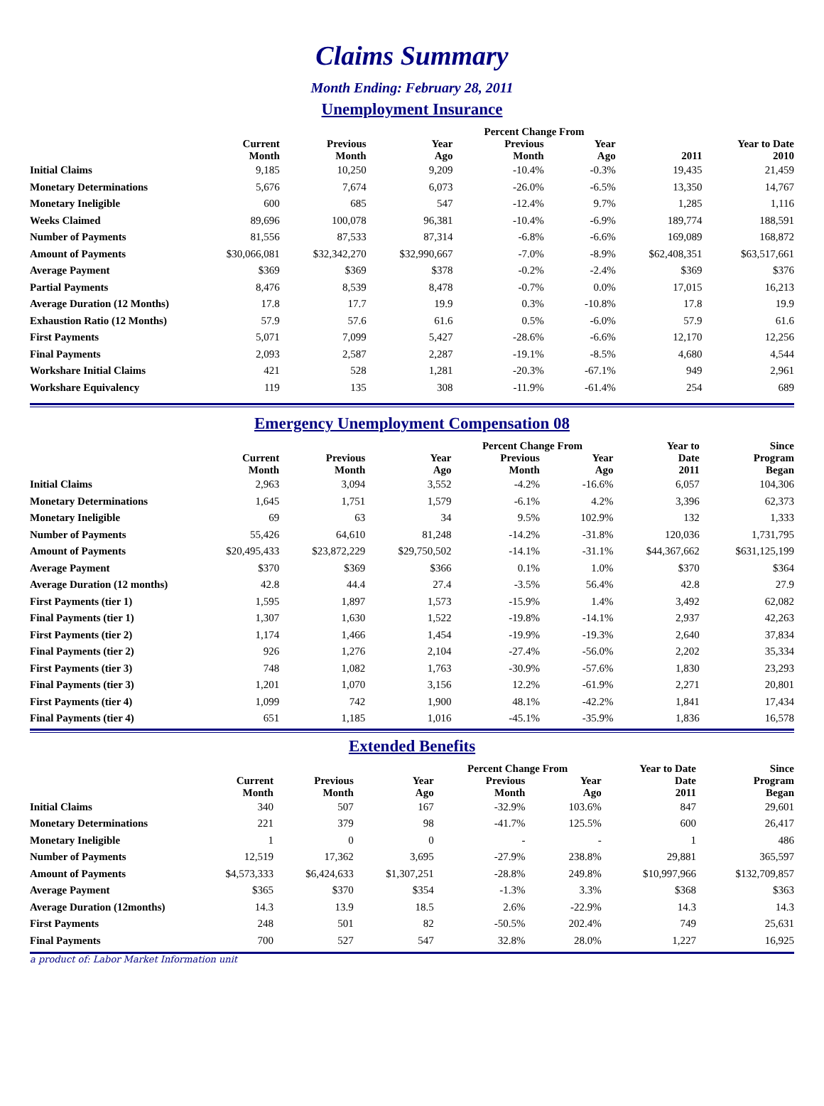Claims Summary
Month Ending: February 28, 2011
Unemployment Insurance
| | | | | Percent Change From | | | |
| --- | --- | --- | --- | --- | --- | --- | --- |
| | Current Month | Previous Month | Year Ago | Previous Month | Year Ago | 2011 | Year to Date 2010 |
| Initial Claims | 9,185 | 10,250 | 9,209 | -10.4% | -0.3% | 19,435 | 21,459 |
| Monetary Determinations | 5,676 | 7,674 | 6,073 | -26.0% | -6.5% | 13,350 | 14,767 |
| Monetary Ineligible | 600 | 685 | 547 | -12.4% | 9.7% | 1,285 | 1,116 |
| Weeks Claimed | 89,696 | 100,078 | 96,381 | -10.4% | -6.9% | 189,774 | 188,591 |
| Number of Payments | 81,556 | 87,533 | 87,314 | -6.8% | -6.6% | 169,089 | 168,872 |
| Amount of Payments | $30,066,081 | $32,342,270 | $32,990,667 | -7.0% | -8.9% | $62,408,351 | $63,517,661 |
| Average Payment | $369 | $369 | $378 | -0.2% | -2.4% | $369 | $376 |
| Partial Payments | 8,476 | 8,539 | 8,478 | -0.7% | 0.0% | 17,015 | 16,213 |
| Average Duration (12 Months) | 17.8 | 17.7 | 19.9 | 0.3% | -10.8% | 17.8 | 19.9 |
| Exhaustion Ratio (12 Months) | 57.9 | 57.6 | 61.6 | 0.5% | -6.0% | 57.9 | 61.6 |
| First Payments | 5,071 | 7,099 | 5,427 | -28.6% | -6.6% | 12,170 | 12,256 |
| Final Payments | 2,093 | 2,587 | 2,287 | -19.1% | -8.5% | 4,680 | 4,544 |
| Workshare Initial Claims | 421 | 528 | 1,281 | -20.3% | -67.1% | 949 | 2,961 |
| Workshare Equivalency | 119 | 135 | 308 | -11.9% | -61.4% | 254 | 689 |
Emergency Unemployment Compensation 08
| | | | | Percent Change From | | Year to | Since |
| --- | --- | --- | --- | --- | --- | --- | --- |
| | Current Month | Previous Month | Year Ago | Previous Month | Year Ago | Date 2011 | Program Began |
| Initial Claims | 2,963 | 3,094 | 3,552 | -4.2% | -16.6% | 6,057 | 104,306 |
| Monetary Determinations | 1,645 | 1,751 | 1,579 | -6.1% | 4.2% | 3,396 | 62,373 |
| Monetary Ineligible | 69 | 63 | 34 | 9.5% | 102.9% | 132 | 1,333 |
| Number of Payments | 55,426 | 64,610 | 81,248 | -14.2% | -31.8% | 120,036 | 1,731,795 |
| Amount of Payments | $20,495,433 | $23,872,229 | $29,750,502 | -14.1% | -31.1% | $44,367,662 | $631,125,199 |
| Average Payment | $370 | $369 | $366 | 0.1% | 1.0% | $370 | $364 |
| Average Duration (12 months) | 42.8 | 44.4 | 27.4 | -3.5% | 56.4% | 42.8 | 27.9 |
| First Payments (tier 1) | 1,595 | 1,897 | 1,573 | -15.9% | 1.4% | 3,492 | 62,082 |
| Final Payments (tier 1) | 1,307 | 1,630 | 1,522 | -19.8% | -14.1% | 2,937 | 42,263 |
| First Payments (tier 2) | 1,174 | 1,466 | 1,454 | -19.9% | -19.3% | 2,640 | 37,834 |
| Final Payments (tier 2) | 926 | 1,276 | 2,104 | -27.4% | -56.0% | 2,202 | 35,334 |
| First Payments (tier 3) | 748 | 1,082 | 1,763 | -30.9% | -57.6% | 1,830 | 23,293 |
| Final Payments (tier 3) | 1,201 | 1,070 | 3,156 | 12.2% | -61.9% | 2,271 | 20,801 |
| First Payments (tier 4) | 1,099 | 742 | 1,900 | 48.1% | -42.2% | 1,841 | 17,434 |
| Final Payments (tier 4) | 651 | 1,185 | 1,016 | -45.1% | -35.9% | 1,836 | 16,578 |
Extended Benefits
| | | | | Percent Change From | | Year to Date | Since |
| --- | --- | --- | --- | --- | --- | --- | --- |
| | Current Month | Previous Month | Year Ago | Previous Month | Year Ago | Date 2011 | Program Began |
| Initial Claims | 340 | 507 | 167 | -32.9% | 103.6% | 847 | 29,601 |
| Monetary Determinations | 221 | 379 | 98 | -41.7% | 125.5% | 600 | 26,417 |
| Monetary Ineligible | 1 | 0 | 0 | - | - | 1 | 486 |
| Number of Payments | 12,519 | 17,362 | 3,695 | -27.9% | 238.8% | 29,881 | 365,597 |
| Amount of Payments | $4,573,333 | $6,424,633 | $1,307,251 | -28.8% | 249.8% | $10,997,966 | $132,709,857 |
| Average Payment | $365 | $370 | $354 | -1.3% | 3.3% | $368 | $363 |
| Average Duration (12months) | 14.3 | 13.9 | 18.5 | 2.6% | -22.9% | 14.3 | 14.3 |
| First Payments | 248 | 501 | 82 | -50.5% | 202.4% | 749 | 25,631 |
| Final Payments | 700 | 527 | 547 | 32.8% | 28.0% | 1,227 | 16,925 |
a product of: Labor Market Information unit